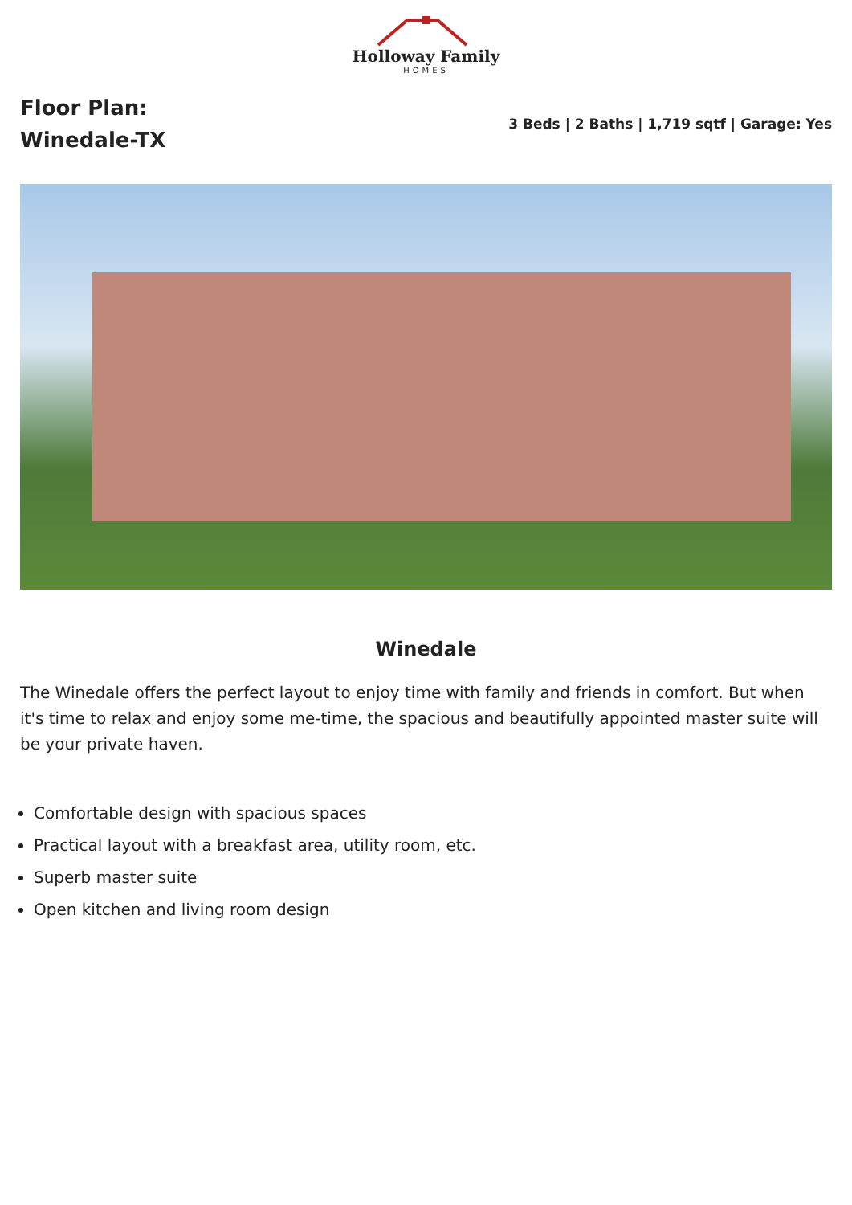Holloway Family
HOMES
Floor Plan:
Winedale-TX
3 Beds | 2 Baths | 1,719 sqtf | Garage: Yes
Winedale
The Winedale offers the perfect layout to enjoy time with family and friends in comfort. But when it's time to relax and enjoy some me-time, the spacious and beautifully appointed master suite will be your private haven.
Comfortable design with spacious spaces
Practical layout with a breakfast area, utility room, etc.
Superb master suite
Open kitchen and living room design